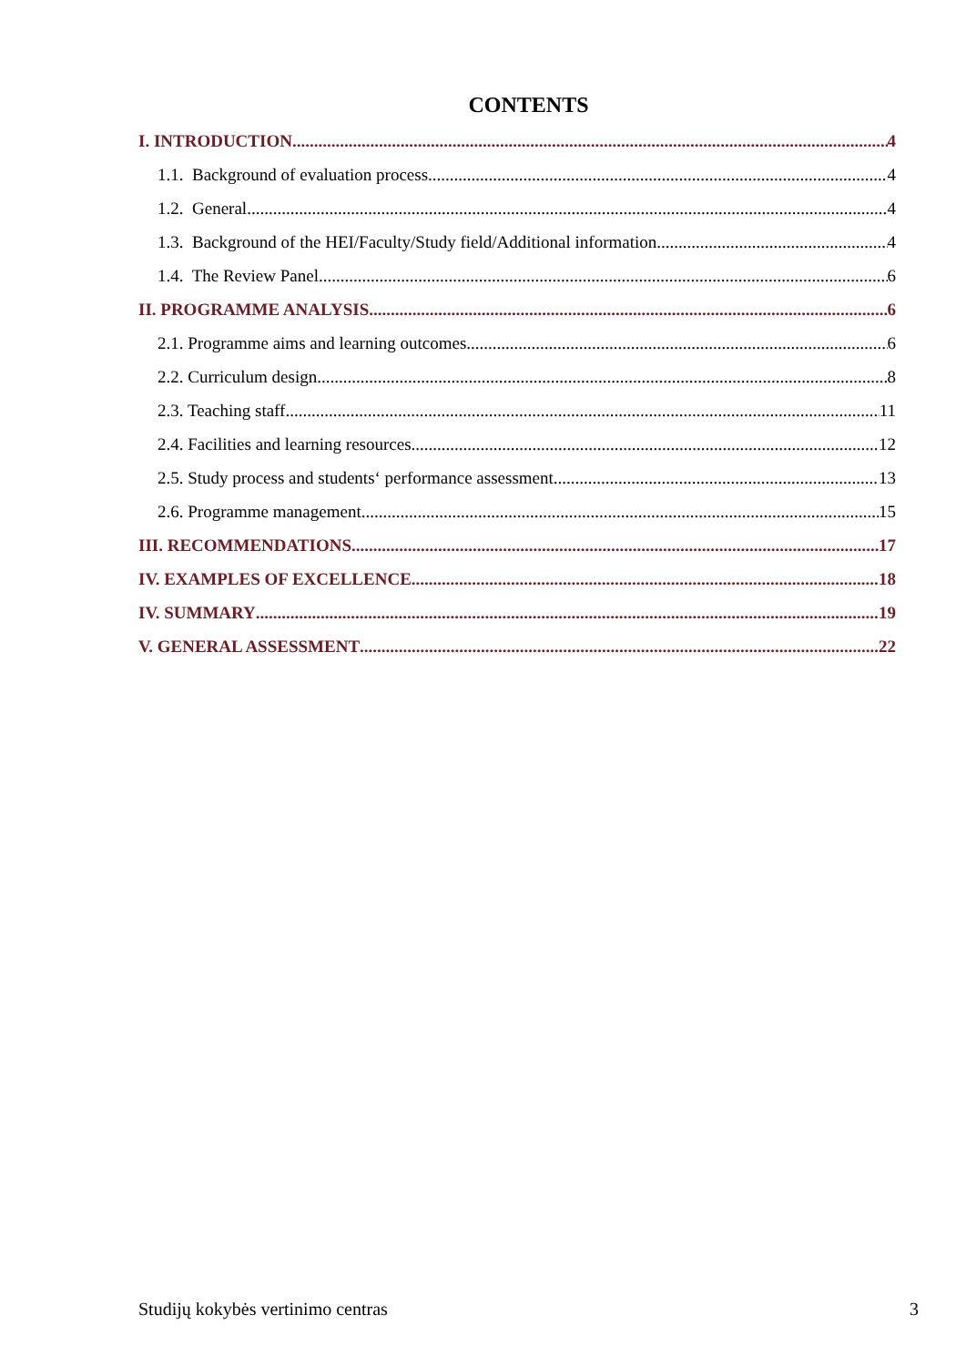CONTENTS
I. INTRODUCTION 4
1.1. Background of evaluation process 4
1.2. General 4
1.3. Background of the HEI/Faculty/Study field/Additional information 4
1.4. The Review Panel 6
II. PROGRAMME ANALYSIS 6
2.1. Programme aims and learning outcomes 6
2.2. Curriculum design 8
2.3. Teaching staff 11
2.4. Facilities and learning resources 12
2.5. Study process and students‘ performance assessment 13
2.6. Programme management 15
III. RECOMMENDATIONS 17
IV. EXAMPLES OF EXCELLENCE 18
IV. SUMMARY 19
V. GENERAL ASSESSMENT 22
Studijų kokybės vertinimo centras 3